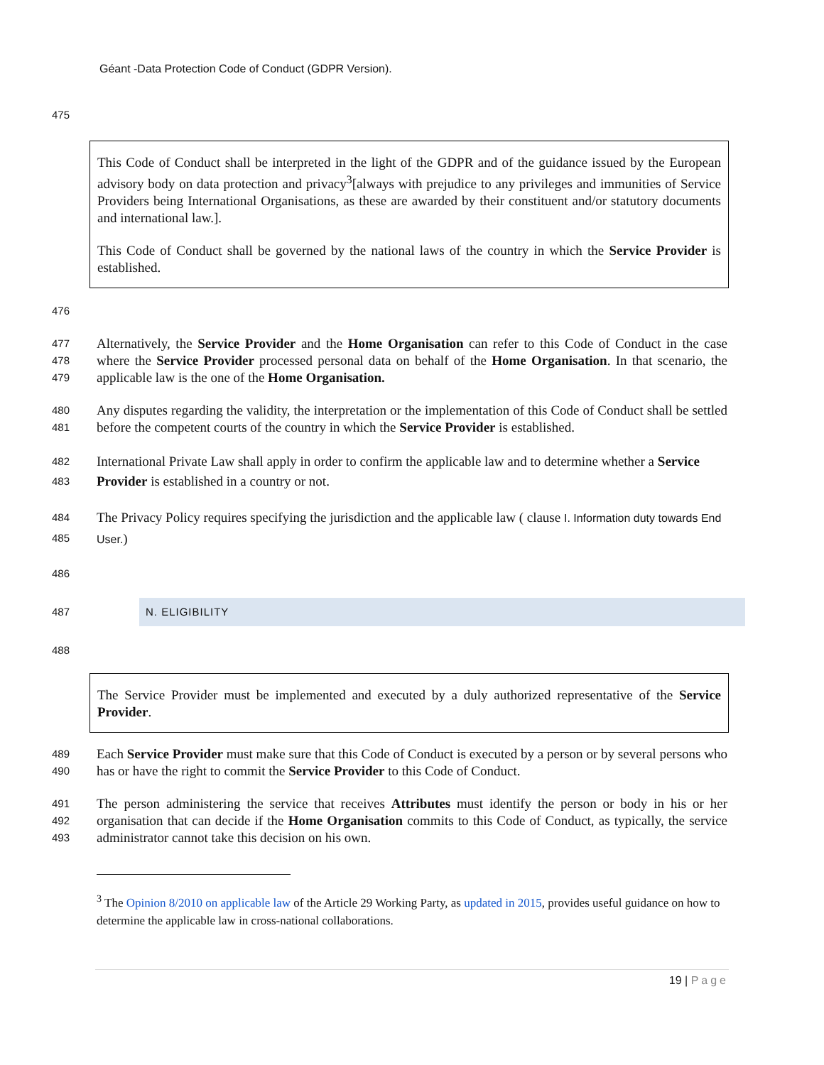Géant -Data Protection Code of Conduct (GDPR Version).
475
This Code of Conduct shall be interpreted in the light of the GDPR and of the guidance issued by the European advisory body on data protection and privacy<sup>3</sup>[always with prejudice to any privileges and immunities of Service Providers being International Organisations, as these are awarded by their constituent and/or statutory documents and international law.].
This Code of Conduct shall be governed by the national laws of the country in which the Service Provider is established.
476
477
478
479 Alternatively, the Service Provider and the Home Organisation can refer to this Code of Conduct in the case where the Service Provider processed personal data on behalf of the Home Organisation. In that scenario, the applicable law is the one of the Home Organisation.
480
481 Any disputes regarding the validity, the interpretation or the implementation of this Code of Conduct shall be settled before the competent courts of the country in which the Service Provider is established.
482
483 International Private Law shall apply in order to confirm the applicable law and to determine whether a Service Provider is established in a country or not.
484
485 The Privacy Policy requires specifying the jurisdiction and the applicable law ( clause I. Information duty towards End User.)
486
487
N. ELIGIBILITY
488
The Service Provider must be implemented and executed by a duly authorized representative of the Service Provider.
489
490 Each Service Provider must make sure that this Code of Conduct is executed by a person or by several persons who has or have the right to commit the Service Provider to this Code of Conduct.
491
492
493 The person administering the service that receives Attributes must identify the person or body in his or her organisation that can decide if the Home Organisation commits to this Code of Conduct, as typically, the service administrator cannot take this decision on his own.
<sup>3</sup> The Opinion 8/2010 on applicable law of the Article 29 Working Party, as updated in 2015, provides useful guidance on how to determine the applicable law in cross-national collaborations.
19 | Page